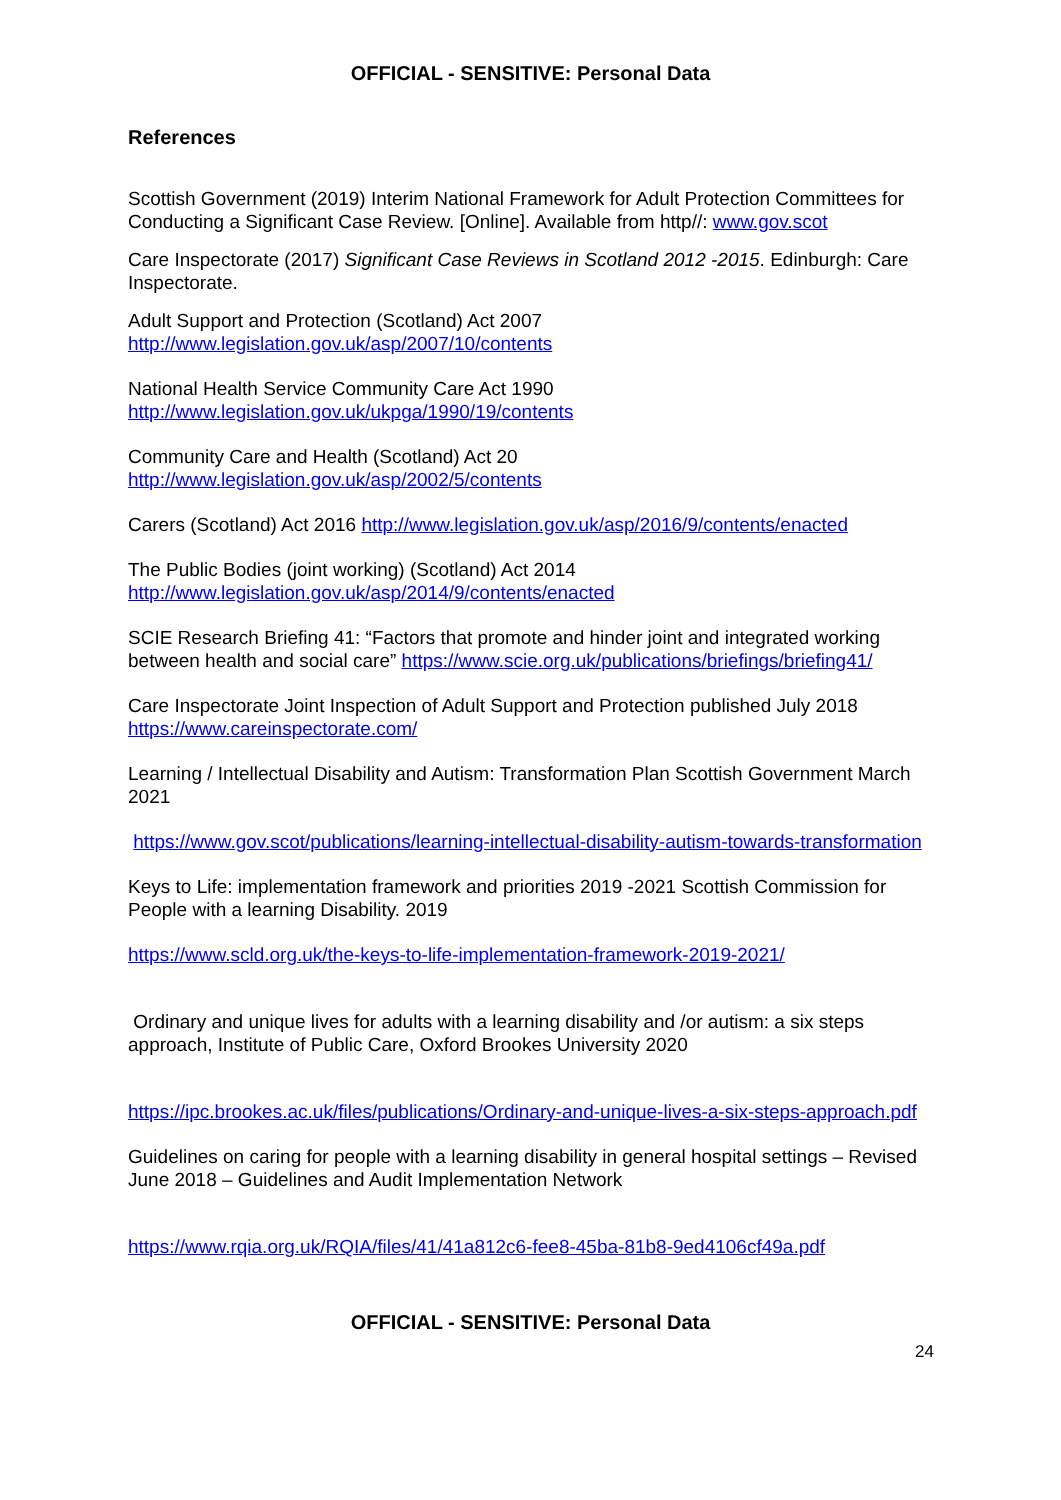OFFICIAL - SENSITIVE: Personal Data
References
Scottish Government (2019) Interim National Framework for Adult Protection Committees for Conducting a Significant Case Review. [Online]. Available from http//: www.gov.scot
Care Inspectorate (2017) Significant Case Reviews in Scotland 2012 -2015. Edinburgh: Care Inspectorate.
Adult Support and Protection (Scotland) Act 2007
http://www.legislation.gov.uk/asp/2007/10/contents
National Health Service Community Care Act 1990
http://www.legislation.gov.uk/ukpga/1990/19/contents
Community Care and Health (Scotland) Act 20
http://www.legislation.gov.uk/asp/2002/5/contents
Carers (Scotland) Act 2016 http://www.legislation.gov.uk/asp/2016/9/contents/enacted
The Public Bodies (joint working) (Scotland) Act 2014
http://www.legislation.gov.uk/asp/2014/9/contents/enacted
SCIE Research Briefing 41: “Factors that promote and hinder joint and integrated working between health and social care” https://www.scie.org.uk/publications/briefings/briefing41/
Care Inspectorate Joint Inspection of Adult Support and Protection published July 2018
https://www.careinspectorate.com/
Learning / Intellectual Disability and Autism: Transformation Plan Scottish Government March 2021
https://www.gov.scot/publications/learning-intellectual-disability-autism-towards-transformation
Keys to Life: implementation framework and priorities 2019 -2021 Scottish Commission for People with a learning Disability. 2019
https://www.scld.org.uk/the-keys-to-life-implementation-framework-2019-2021/
Ordinary and unique lives for adults with a learning disability and /or autism: a six steps approach, Institute of Public Care, Oxford Brookes University 2020
https://ipc.brookes.ac.uk/files/publications/Ordinary-and-unique-lives-a-six-steps-approach.pdf
Guidelines on caring for people with a learning disability in general hospital settings – Revised June 2018 – Guidelines and Audit Implementation Network
https://www.rqia.org.uk/RQIA/files/41/41a812c6-fee8-45ba-81b8-9ed4106cf49a.pdf
OFFICIAL - SENSITIVE: Personal Data
24